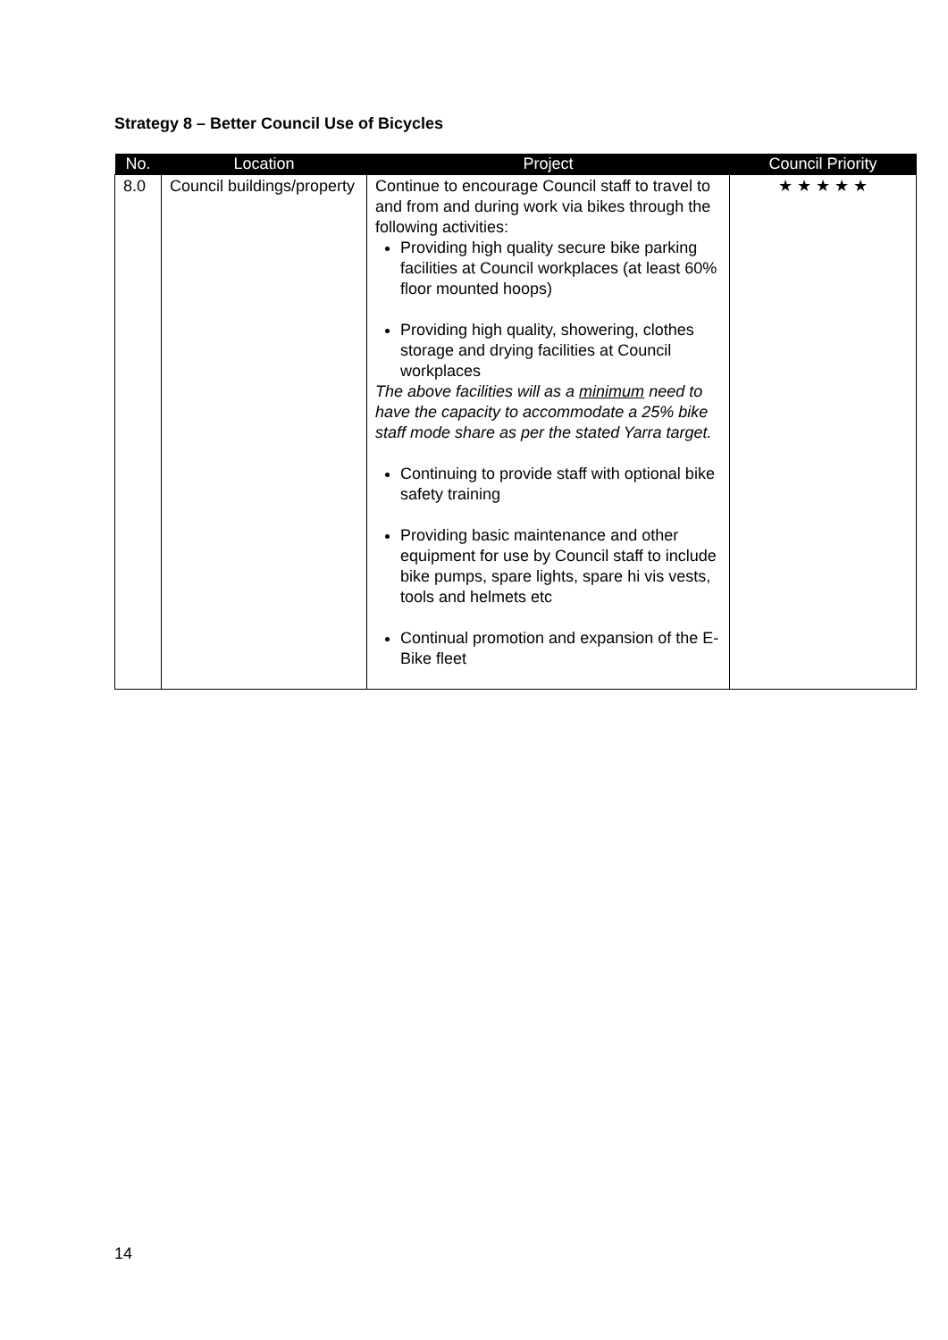Strategy 8 – Better Council Use of Bicycles
| No. | Location | Project | Council Priority |
| --- | --- | --- | --- |
| 8.0 | Council buildings/property | Continue to encourage Council staff to travel to and from and during work via bikes through the following activities: Providing high quality secure bike parking facilities at Council workplaces (at least 60% floor mounted hoops) Providing high quality, showering, clothes storage and drying facilities at Council workplaces The above facilities will as a minimum need to have the capacity to accommodate a 25% bike staff mode share as per the stated Yarra target. Continuing to provide staff with optional bike safety training Providing basic maintenance and other equipment for use by Council staff to include bike pumps, spare lights, spare hi vis vests, tools and helmets etc Continual promotion and expansion of the E-Bike fleet | ★ ★ ★ ★ ★ |
14